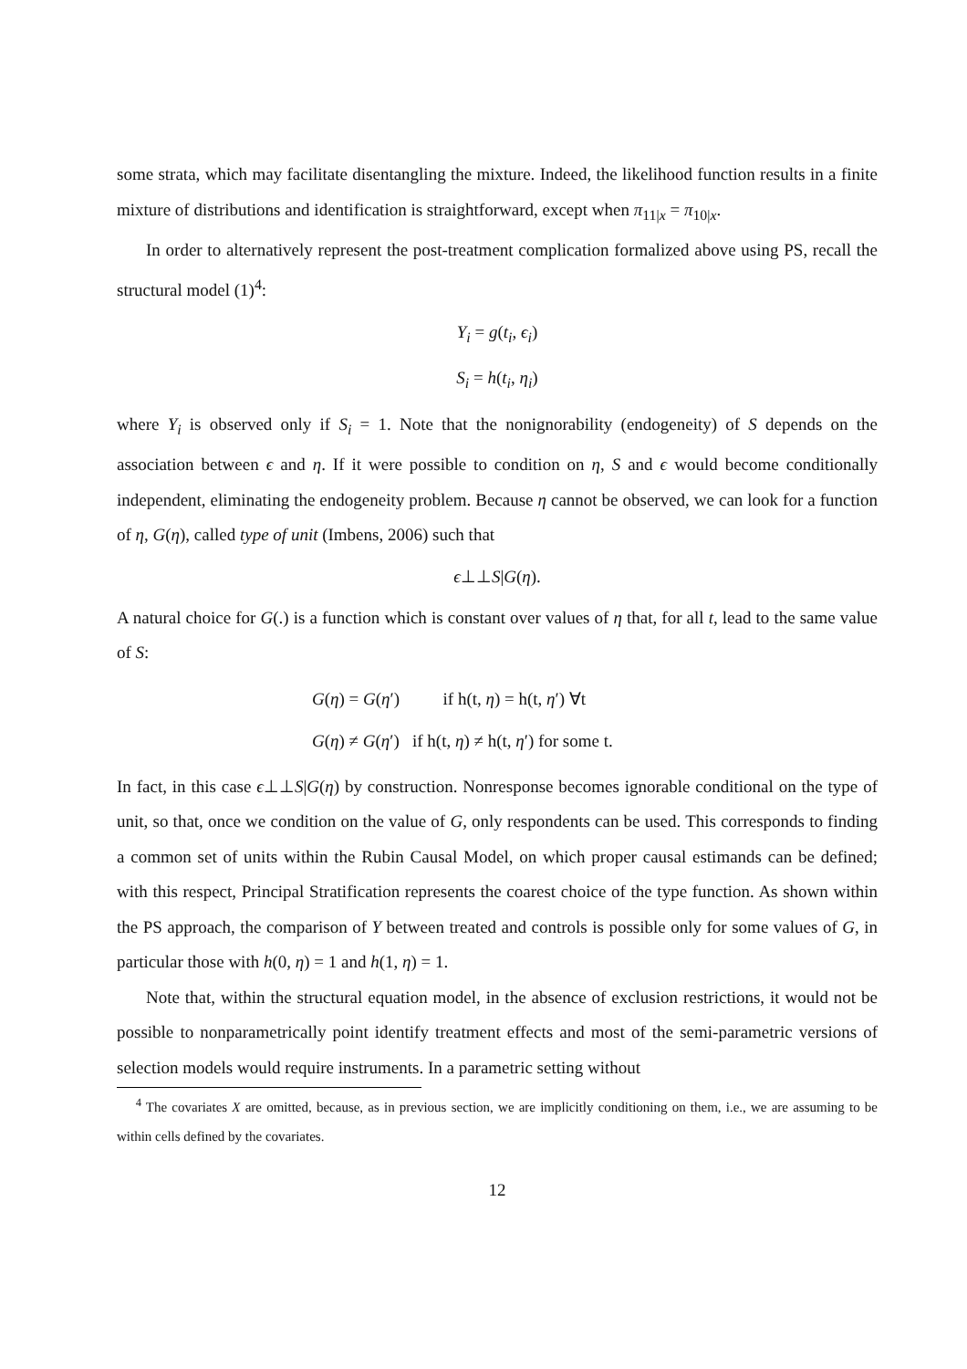some strata, which may facilitate disentangling the mixture. Indeed, the likelihood function results in a finite mixture of distributions and identification is straightforward, except when π<sub>11|x</sub> = π<sub>10|x</sub>.
In order to alternatively represent the post-treatment complication formalized above using PS, recall the structural model (1)<sup>4</sup>:
Y<sub>i</sub> = g(t<sub>i</sub>, ϵ<sub>i</sub>)
S<sub>i</sub> = h(t<sub>i</sub>, η<sub>i</sub>)
where Y<sub>i</sub> is observed only if S<sub>i</sub> = 1. Note that the nonignorability (endogeneity) of S depends on the association between ϵ and η. If it were possible to condition on η, S and ϵ would become conditionally independent, eliminating the endogeneity problem. Because η cannot be observed, we can look for a function of η, G(η), called type of unit (Imbens, 2006) such that
ϵ⊥⊥S|G(η).
A natural choice for G(.) is a function which is constant over values of η that, for all t, lead to the same value of S:
G(η) = G(η′) if h(t, η) = h(t, η′) ∀t
G(η) ≠ G(η′) if h(t, η) ≠ h(t, η′) for some t.
In fact, in this case ϵ⊥⊥S|G(η) by construction. Nonresponse becomes ignorable conditional on the type of unit, so that, once we condition on the value of G, only respondents can be used. This corresponds to finding a common set of units within the Rubin Causal Model, on which proper causal estimands can be defined; with this respect, Principal Stratification represents the coarest choice of the type function. As shown within the PS approach, the comparison of Y between treated and controls is possible only for some values of G, in particular those with h(0, η) = 1 and h(1, η) = 1.
Note that, within the structural equation model, in the absence of exclusion restrictions, it would not be possible to nonparametrically point identify treatment effects and most of the semi-parametric versions of selection models would require instruments. In a parametric setting without
<sup>4</sup> The covariates X are omitted, because, as in previous section, we are implicitly conditioning on them, i.e., we are assuming to be within cells defined by the covariates.
12